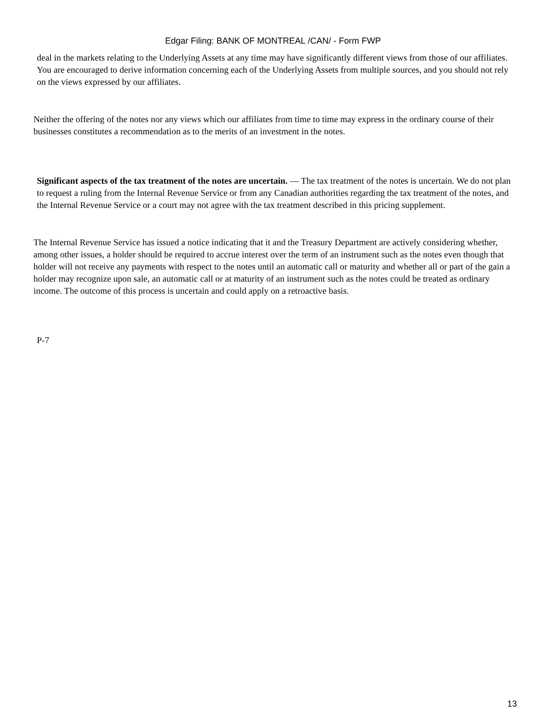Edgar Filing: BANK OF MONTREAL /CAN/ - Form FWP
deal in the markets relating to the Underlying Assets at any time may have significantly different views from those of our affiliates. You are encouraged to derive information concerning each of the Underlying Assets from multiple sources, and you should not rely on the views expressed by our affiliates.
Neither the offering of the notes nor any views which our affiliates from time to time may express in the ordinary course of their businesses constitutes a recommendation as to the merits of an investment in the notes.
Significant aspects of the tax treatment of the notes are uncertain. — The tax treatment of the notes is uncertain. We do not plan to request a ruling from the Internal Revenue Service or from any Canadian authorities regarding the tax treatment of the notes, and the Internal Revenue Service or a court may not agree with the tax treatment described in this pricing supplement.
The Internal Revenue Service has issued a notice indicating that it and the Treasury Department are actively considering whether, among other issues, a holder should be required to accrue interest over the term of an instrument such as the notes even though that holder will not receive any payments with respect to the notes until an automatic call or maturity and whether all or part of the gain a holder may recognize upon sale, an automatic call or at maturity of an instrument such as the notes could be treated as ordinary income. The outcome of this process is uncertain and could apply on a retroactive basis.
P-7
13